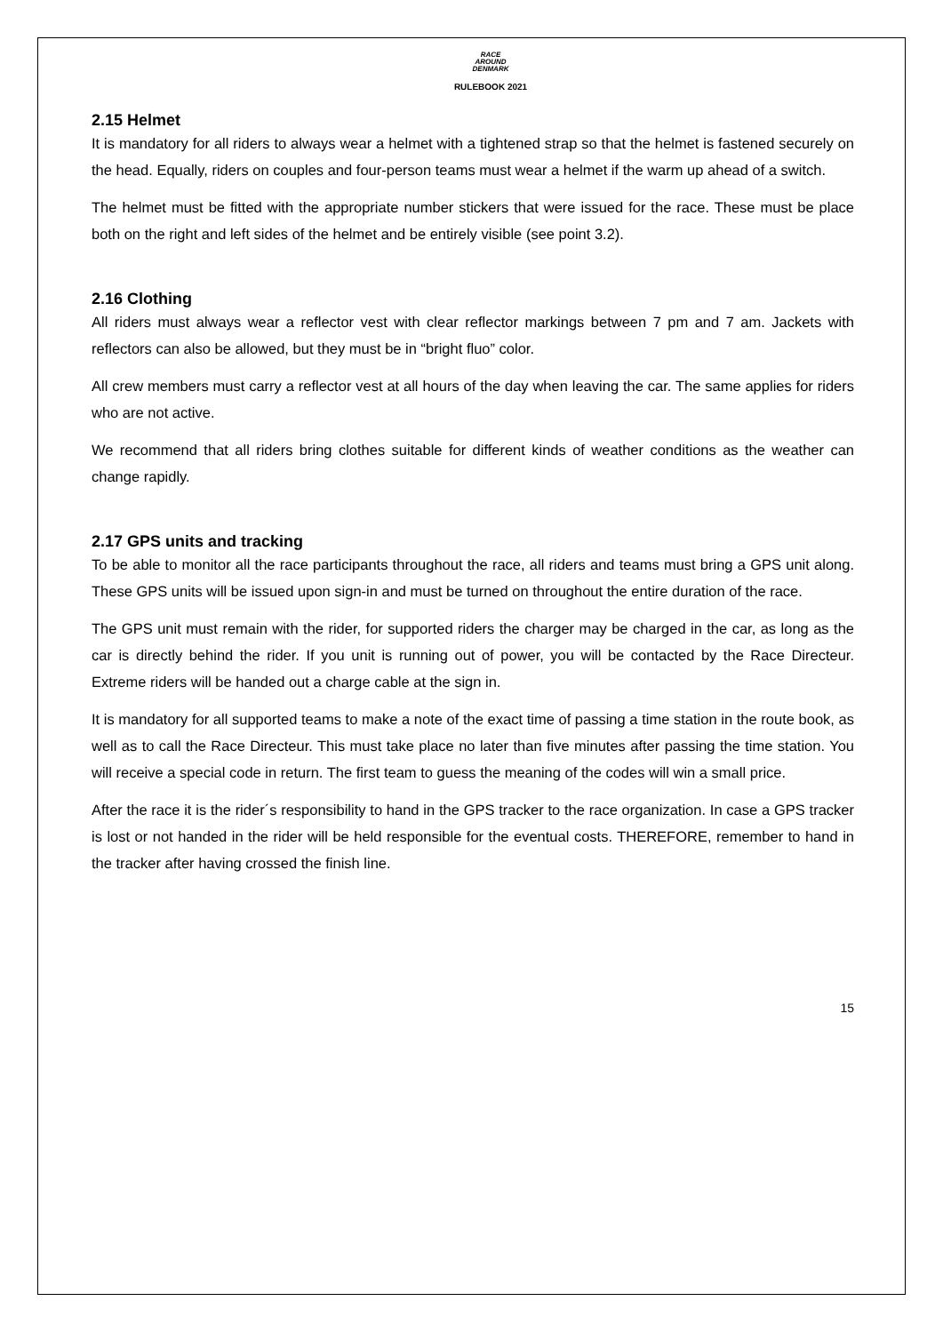RACE
AROUND
DENMARK
RULEBOOK 2021
2.15 Helmet
It is mandatory for all riders to always wear a helmet with a tightened strap so that the helmet is fastened securely on the head. Equally, riders on couples and four-person teams must wear a helmet if the warm up ahead of a switch.
The helmet must be fitted with the appropriate number stickers that were issued for the race. These must be place both on the right and left sides of the helmet and be entirely visible (see point 3.2).
2.16 Clothing
All riders must always wear a reflector vest with clear reflector markings between 7 pm and 7 am. Jackets with reflectors can also be allowed, but they must be in “bright fluo” color.
All crew members must carry a reflector vest at all hours of the day when leaving the car. The same applies for riders who are not active.
We recommend that all riders bring clothes suitable for different kinds of weather conditions as the weather can change rapidly.
2.17 GPS units and tracking
To be able to monitor all the race participants throughout the race, all riders and teams must bring a GPS unit along. These GPS units will be issued upon sign-in and must be turned on throughout the entire duration of the race.
The GPS unit must remain with the rider, for supported riders the charger may be charged in the car, as long as the car is directly behind the rider. If you unit is running out of power, you will be contacted by the Race Directeur. Extreme riders will be handed out a charge cable at the sign in.
It is mandatory for all supported teams to make a note of the exact time of passing a time station in the route book, as well as to call the Race Directeur. This must take place no later than five minutes after passing the time station. You will receive a special code in return. The first team to guess the meaning of the codes will win a small price.
After the race it is the rider´s responsibility to hand in the GPS tracker to the race organization. In case a GPS tracker is lost or not handed in the rider will be held responsible for the eventual costs. THEREFORE, remember to hand in the tracker after having crossed the finish line.
15